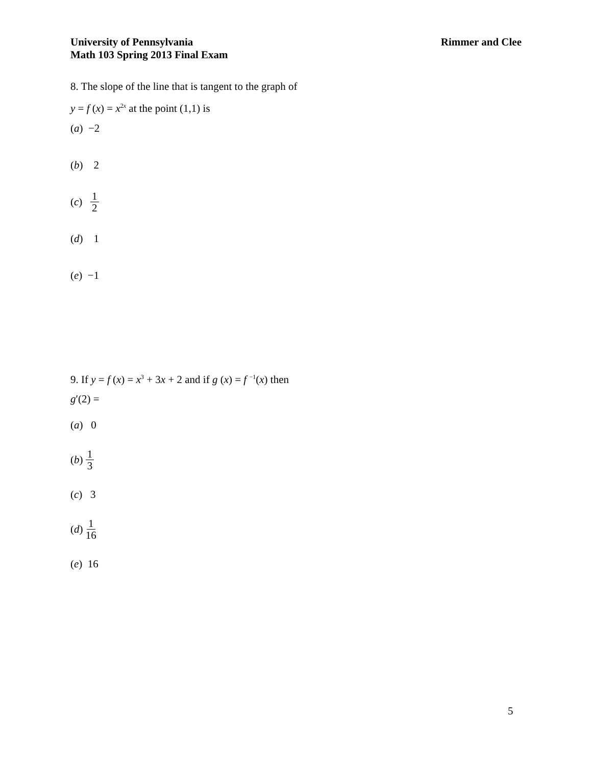University of Pennsylvania
Math 103 Spring 2013 Final Exam
Rimmer and Clee
8. The slope of the line that is tangent to the graph of
y = f (x) = x<sup>2x</sup> at the point (1,1) is
(a) −2
(b) 2
(c) 1 2
(d) 1
(e) −1
9. If y = f (x) = x<sup>3</sup> + 3x + 2 and if g (x) = f <sup>−1</sup>(x) then
g′(2) =
(a) 0
(b) 1 3
(c) 3
(d) 1 16
(e) 16
5